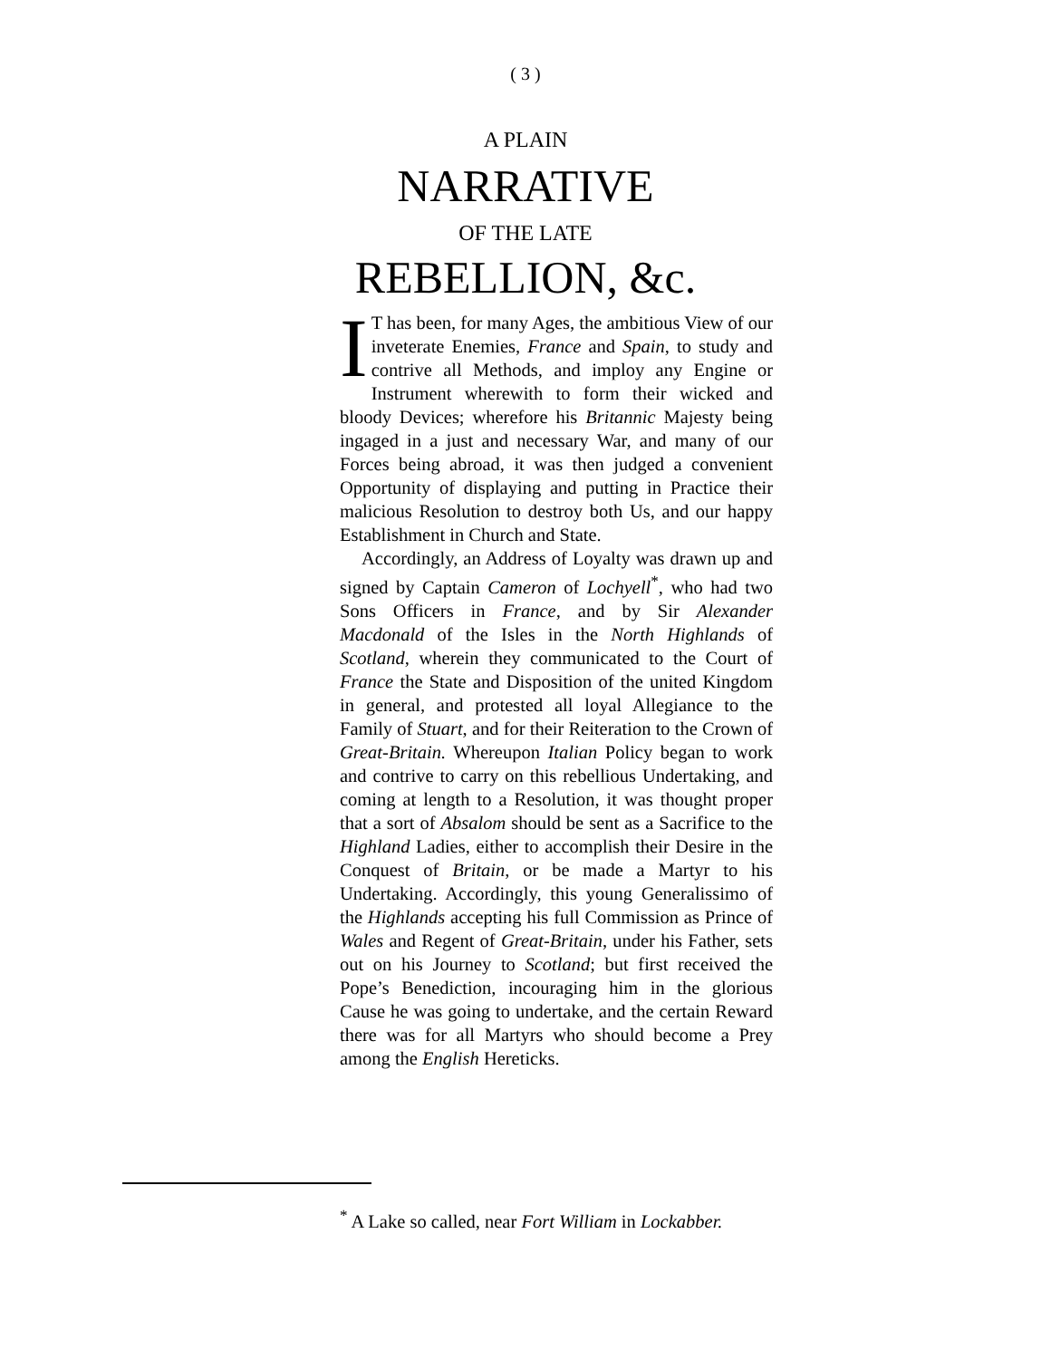( 3 )
A PLAIN
NARRATIVE
OF THE LATE
REBELLION, &c.
IT has been, for many Ages, the ambitious View of our inveterate Enemies, France and Spain, to study and contrive all Methods, and imploy any Engine or Instrument wherewith to form their wicked and bloody Devices; wherefore his Britannic Majesty being ingaged in a just and necessary War, and many of our Forces being abroad, it was then judged a convenient Opportunity of displaying and putting in Practice their malicious Resolution to destroy both Us, and our happy Establishment in Church and State.
Accordingly, an Address of Loyalty was drawn up and signed by Captain Cameron of Lochyell<sup>*</sup>, who had two Sons Officers in France, and by Sir Alexander Macdonald of the Isles in the North Highlands of Scotland, wherein they communicated to the Court of France the State and Disposition of the united Kingdom in general, and protested all loyal Allegiance to the Family of Stuart, and for their Reiteration to the Crown of Great-Britain. Whereupon Italian Policy began to work and contrive to carry on this rebellious Undertaking, and coming at length to a Resolution, it was thought proper that a sort of Absalom should be sent as a Sacrifice to the Highland Ladies, either to accomplish their Desire in the Conquest of Britain, or be made a Martyr to his Undertaking. Accordingly, this young Generalissimo of the Highlands accepting his full Commission as Prince of Wales and Regent of Great-Britain, under his Father, sets out on his Journey to Scotland; but first received the Pope’s Benediction, incouraging him in the glorious Cause he was going to undertake, and the certain Reward there was for all Martyrs who should become a Prey among the English Hereticks.
<sup>*</sup> A Lake so called, near Fort William in Lockabber.